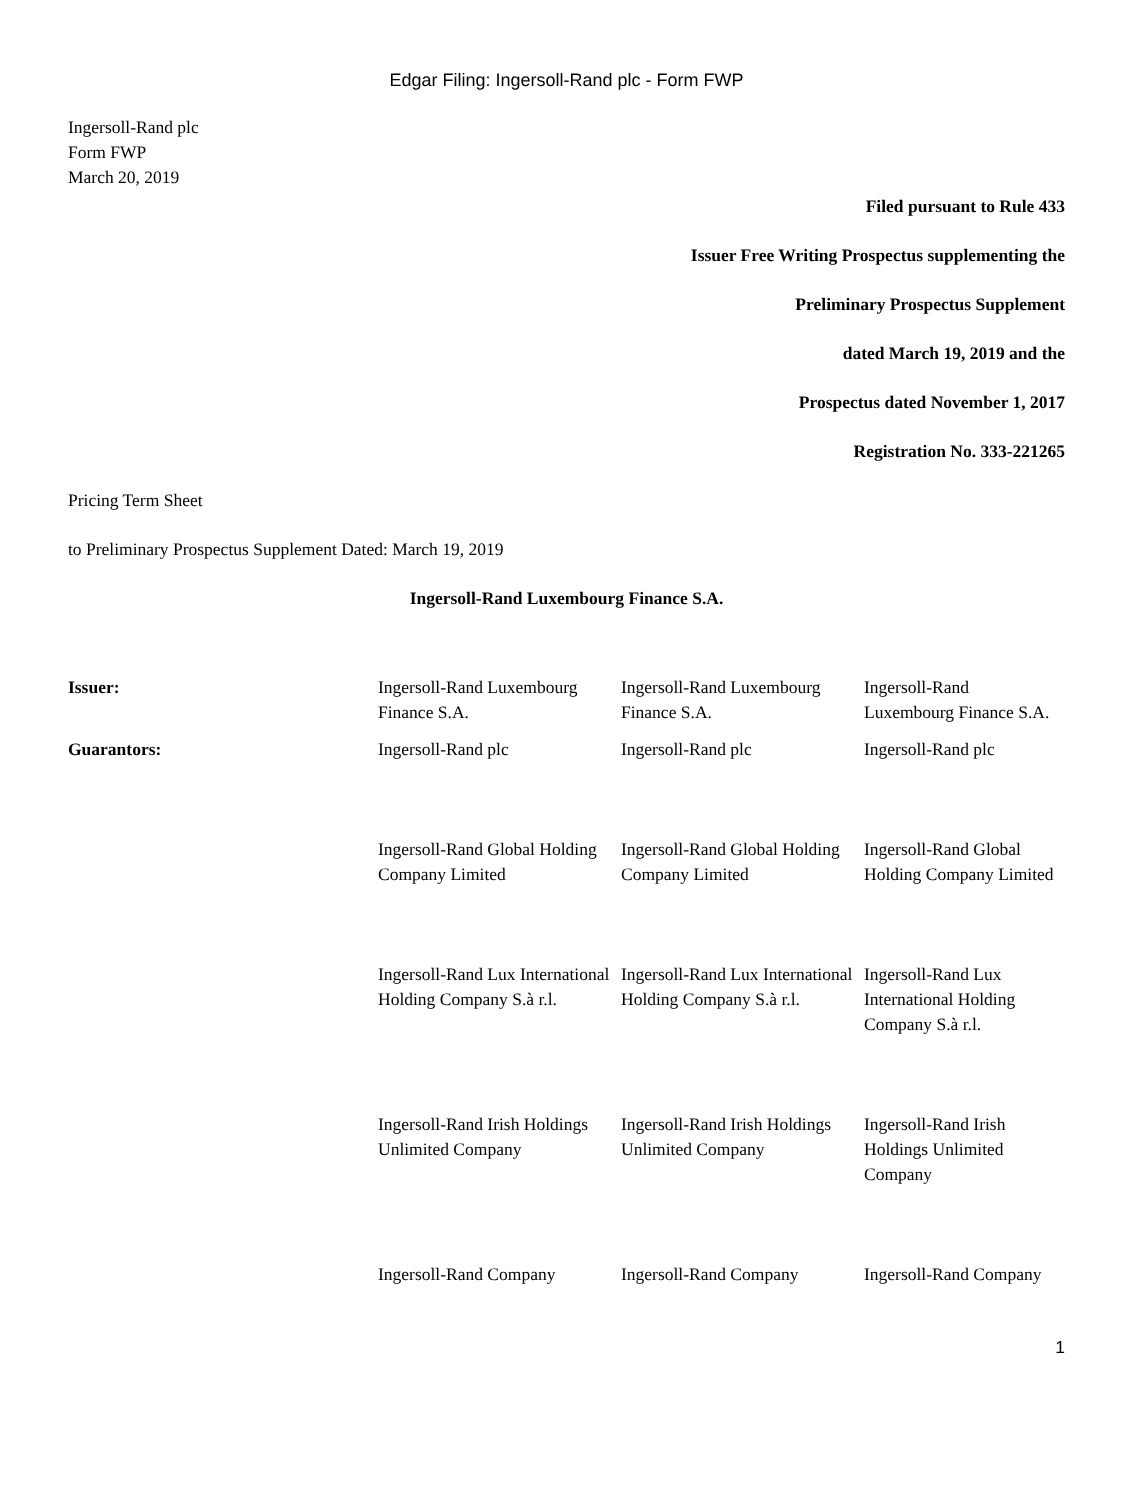Edgar Filing: Ingersoll-Rand plc - Form FWP
Ingersoll-Rand plc
Form FWP
March 20, 2019
Filed pursuant to Rule 433
Issuer Free Writing Prospectus supplementing the
Preliminary Prospectus Supplement
dated March 19, 2019 and the
Prospectus dated November 1, 2017
Registration No. 333-221265
Pricing Term Sheet
to Preliminary Prospectus Supplement Dated: March 19, 2019
Ingersoll-Rand Luxembourg Finance S.A.
| Issuer: | Ingersoll-Rand Luxembourg Finance S.A. | Ingersoll-Rand Luxembourg Finance S.A. | Ingersoll-Rand Luxembourg Finance S.A. |
| Guarantors: | Ingersoll-Rand plc | Ingersoll-Rand plc | Ingersoll-Rand plc |
| | Ingersoll-Rand Global Holding Company Limited | Ingersoll-Rand Global Holding Company Limited | Ingersoll-Rand Global Holding Company Limited |
| | Ingersoll-Rand Lux International Holding Company S.à r.l. | Ingersoll-Rand Lux International Holding Company S.à r.l. | Ingersoll-Rand Lux International Holding Company S.à r.l. |
| | Ingersoll-Rand Irish Holdings Unlimited Company | Ingersoll-Rand Irish Holdings Unlimited Company | Ingersoll-Rand Irish Holdings Unlimited Company |
| | Ingersoll-Rand Company | Ingersoll-Rand Company | Ingersoll-Rand Company |
1